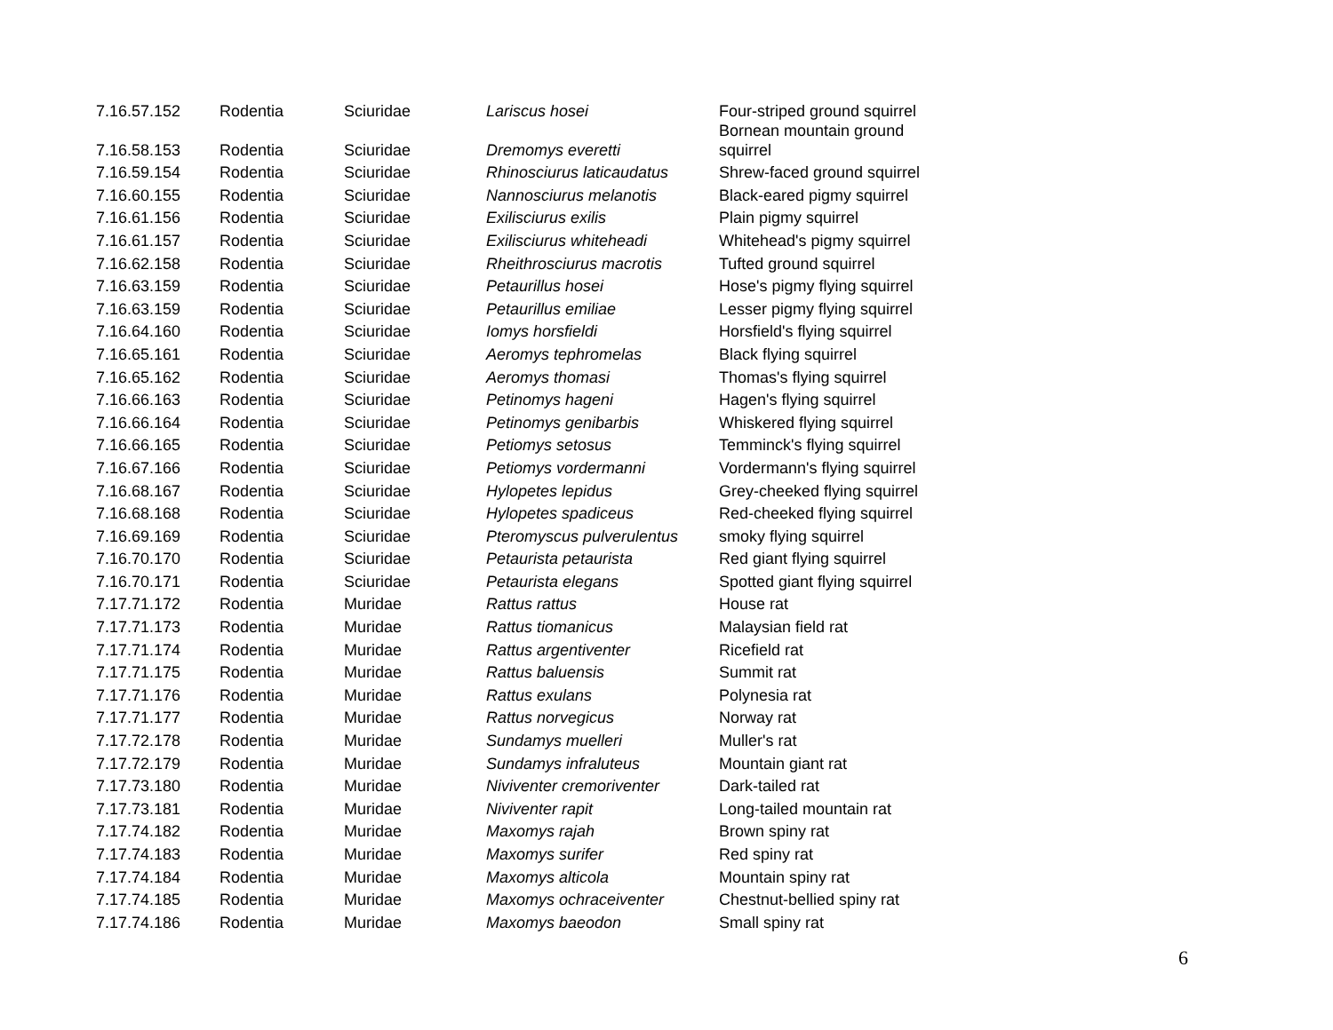| 7.16.57.152 | Rodentia | Sciuridae | Lariscus hosei | Four-striped ground squirrel |
| 7.16.58.153 | Rodentia | Sciuridae | Dremomys everetti | Bornean mountain ground squirrel |
| 7.16.59.154 | Rodentia | Sciuridae | Rhinosciurus laticaudatus | Shrew-faced ground squirrel |
| 7.16.60.155 | Rodentia | Sciuridae | Nannosciurus melanotis | Black-eared pigmy squirrel |
| 7.16.61.156 | Rodentia | Sciuridae | Exilisciurus exilis | Plain pigmy squirrel |
| 7.16.61.157 | Rodentia | Sciuridae | Exilisciurus whiteheadi | Whitehead's pigmy squirrel |
| 7.16.62.158 | Rodentia | Sciuridae | Rheithrosciurus macrotis | Tufted ground squirrel |
| 7.16.63.159 | Rodentia | Sciuridae | Petaurillus hosei | Hose's pigmy flying squirrel |
| 7.16.63.159 | Rodentia | Sciuridae | Petaurillus emiliae | Lesser pigmy flying squirrel |
| 7.16.64.160 | Rodentia | Sciuridae | Iomys horsfieldi | Horsfield's flying squirrel |
| 7.16.65.161 | Rodentia | Sciuridae | Aeromys tephromelas | Black flying squirrel |
| 7.16.65.162 | Rodentia | Sciuridae | Aeromys thomasi | Thomas's flying squirrel |
| 7.16.66.163 | Rodentia | Sciuridae | Petinomys hageni | Hagen's flying squirrel |
| 7.16.66.164 | Rodentia | Sciuridae | Petinomys genibarbis | Whiskered flying squirrel |
| 7.16.66.165 | Rodentia | Sciuridae | Petiomys setosus | Temminck's flying squirrel |
| 7.16.67.166 | Rodentia | Sciuridae | Petiomys vordermanni | Vordermann's flying squirrel |
| 7.16.68.167 | Rodentia | Sciuridae | Hylopetes lepidus | Grey-cheeked flying squirrel |
| 7.16.68.168 | Rodentia | Sciuridae | Hylopetes spadiceus | Red-cheeked flying squirrel |
| 7.16.69.169 | Rodentia | Sciuridae | Pteromyscus pulverulentus | smoky flying squirrel |
| 7.16.70.170 | Rodentia | Sciuridae | Petaurista petaurista | Red giant flying squirrel |
| 7.16.70.171 | Rodentia | Sciuridae | Petaurista elegans | Spotted giant flying squirrel |
| 7.17.71.172 | Rodentia | Muridae | Rattus rattus | House rat |
| 7.17.71.173 | Rodentia | Muridae | Rattus tiomanicus | Malaysian field rat |
| 7.17.71.174 | Rodentia | Muridae | Rattus argentiventer | Ricefield rat |
| 7.17.71.175 | Rodentia | Muridae | Rattus baluensis | Summit rat |
| 7.17.71.176 | Rodentia | Muridae | Rattus exulans | Polynesia rat |
| 7.17.71.177 | Rodentia | Muridae | Rattus norvegicus | Norway rat |
| 7.17.72.178 | Rodentia | Muridae | Sundamys muelleri | Muller's rat |
| 7.17.72.179 | Rodentia | Muridae | Sundamys infraluteus | Mountain giant rat |
| 7.17.73.180 | Rodentia | Muridae | Niviventer cremoriventer | Dark-tailed rat |
| 7.17.73.181 | Rodentia | Muridae | Niviventer rapit | Long-tailed mountain rat |
| 7.17.74.182 | Rodentia | Muridae | Maxomys rajah | Brown spiny rat |
| 7.17.74.183 | Rodentia | Muridae | Maxomys surifer | Red spiny rat |
| 7.17.74.184 | Rodentia | Muridae | Maxomys alticola | Mountain spiny rat |
| 7.17.74.185 | Rodentia | Muridae | Maxomys ochraceiventer | Chestnut-bellied spiny rat |
| 7.17.74.186 | Rodentia | Muridae | Maxomys baeodon | Small spiny rat |
6